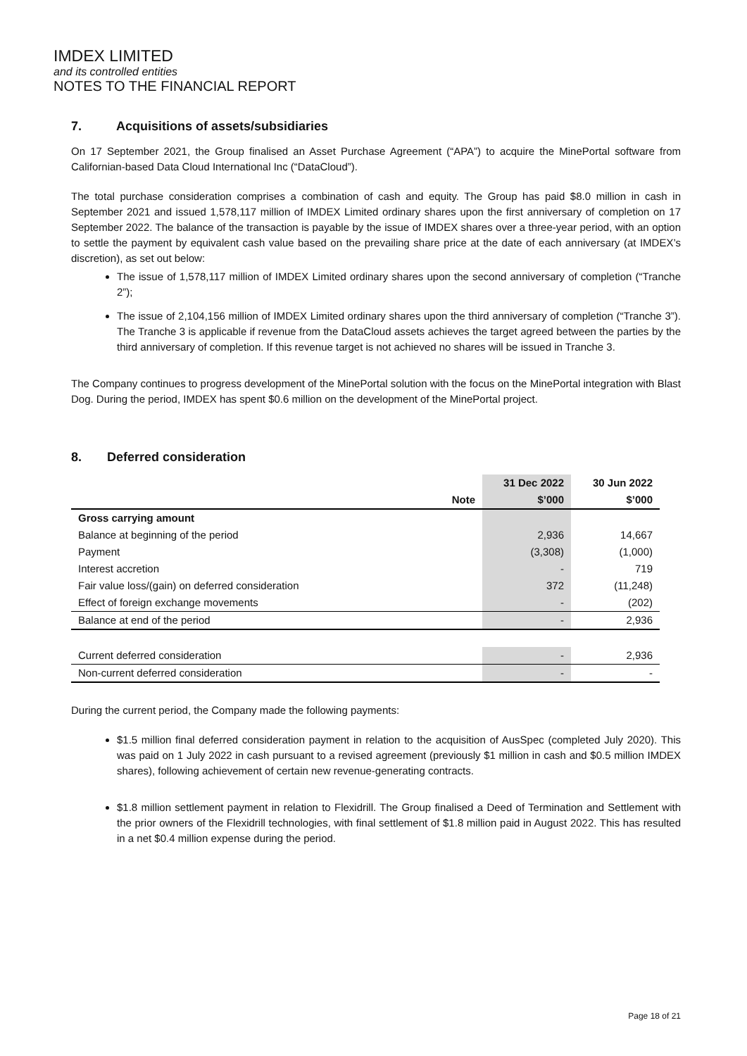IMDEX LIMITED
and its controlled entities
NOTES TO THE FINANCIAL REPORT
7. Acquisitions of assets/subsidiaries
On 17 September 2021, the Group finalised an Asset Purchase Agreement (“APA”) to acquire the MinePortal software from Californian-based Data Cloud International Inc (“DataCloud”).
The total purchase consideration comprises a combination of cash and equity. The Group has paid $8.0 million in cash in September 2021 and issued 1,578,117 million of IMDEX Limited ordinary shares upon the first anniversary of completion on 17 September 2022. The balance of the transaction is payable by the issue of IMDEX shares over a three-year period, with an option to settle the payment by equivalent cash value based on the prevailing share price at the date of each anniversary (at IMDEX’s discretion), as set out below:
The issue of 1,578,117 million of IMDEX Limited ordinary shares upon the second anniversary of completion (“Tranche 2”);
The issue of 2,104,156 million of IMDEX Limited ordinary shares upon the third anniversary of completion (“Tranche 3”). The Tranche 3 is applicable if revenue from the DataCloud assets achieves the target agreed between the parties by the third anniversary of completion. If this revenue target is not achieved no shares will be issued in Tranche 3.
The Company continues to progress development of the MinePortal solution with the focus on the MinePortal integration with Blast Dog. During the period, IMDEX has spent $0.6 million on the development of the MinePortal project.
8. Deferred consideration
| | | 31 Dec 2022 | 30 Jun 2022 |
| --- | --- | --- | --- |
| | Note | $’000 | $’000 |
| Gross carrying amount | | | |
| Balance at beginning of the period | | 2,936 | 14,667 |
| Payment | | (3,308) | (1,000) |
| Interest accretion | | - | 719 |
| Fair value loss/(gain) on deferred consideration | | 372 | (11,248) |
| Effect of foreign exchange movements | | - | (202) |
| Balance at end of the period | | - | 2,936 |
| Current deferred consideration | | - | 2,936 |
| Non-current deferred consideration | | - | - |
During the current period, the Company made the following payments:
$1.5 million final deferred consideration payment in relation to the acquisition of AusSpec (completed July 2020). This was paid on 1 July 2022 in cash pursuant to a revised agreement (previously $1 million in cash and $0.5 million IMDEX shares), following achievement of certain new revenue-generating contracts.
$1.8 million settlement payment in relation to Flexidrill. The Group finalised a Deed of Termination and Settlement with the prior owners of the Flexidrill technologies, with final settlement of $1.8 million paid in August 2022. This has resulted in a net $0.4 million expense during the period.
Page 18 of 21